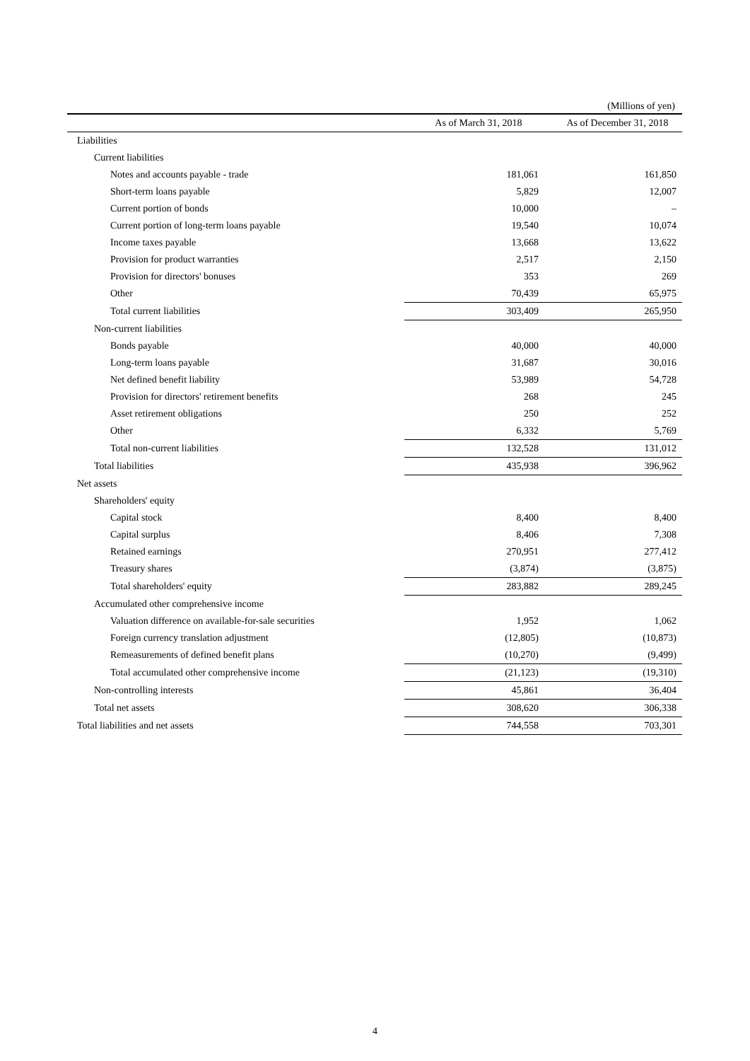(Millions of yen)
| | As of March 31, 2018 | As of December 31, 2018 |
| --- | --- | --- |
| Liabilities | | |
| Current liabilities | | |
| Notes and accounts payable - trade | 181,061 | 161,850 |
| Short-term loans payable | 5,829 | 12,007 |
| Current portion of bonds | 10,000 | – |
| Current portion of long-term loans payable | 19,540 | 10,074 |
| Income taxes payable | 13,668 | 13,622 |
| Provision for product warranties | 2,517 | 2,150 |
| Provision for directors' bonuses | 353 | 269 |
| Other | 70,439 | 65,975 |
| Total current liabilities | 303,409 | 265,950 |
| Non-current liabilities | | |
| Bonds payable | 40,000 | 40,000 |
| Long-term loans payable | 31,687 | 30,016 |
| Net defined benefit liability | 53,989 | 54,728 |
| Provision for directors' retirement benefits | 268 | 245 |
| Asset retirement obligations | 250 | 252 |
| Other | 6,332 | 5,769 |
| Total non-current liabilities | 132,528 | 131,012 |
| Total liabilities | 435,938 | 396,962 |
| Net assets | | |
| Shareholders' equity | | |
| Capital stock | 8,400 | 8,400 |
| Capital surplus | 8,406 | 7,308 |
| Retained earnings | 270,951 | 277,412 |
| Treasury shares | (3,874) | (3,875) |
| Total shareholders' equity | 283,882 | 289,245 |
| Accumulated other comprehensive income | | |
| Valuation difference on available-for-sale securities | 1,952 | 1,062 |
| Foreign currency translation adjustment | (12,805) | (10,873) |
| Remeasurements of defined benefit plans | (10,270) | (9,499) |
| Total accumulated other comprehensive income | (21,123) | (19,310) |
| Non-controlling interests | 45,861 | 36,404 |
| Total net assets | 308,620 | 306,338 |
| Total liabilities and net assets | 744,558 | 703,301 |
4